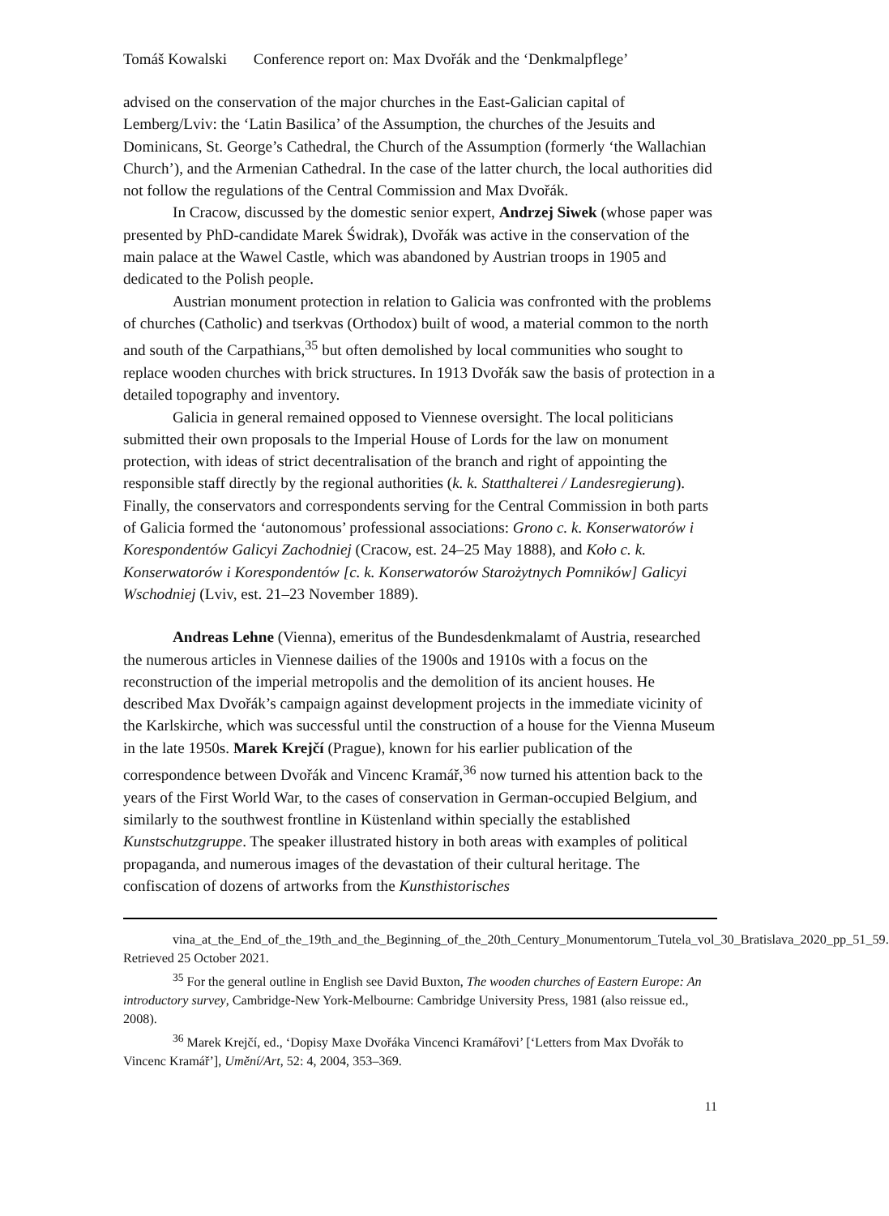Tomáš Kowalski Conference report on: Max Dvořák and the ‘Denkmalpflege’
advised on the conservation of the major churches in the East-Galician capital of Lemberg/Lviv: the ‘Latin Basilica’ of the Assumption, the churches of the Jesuits and Dominicans, St. George’s Cathedral, the Church of the Assumption (formerly ‘the Wallachian Church’), and the Armenian Cathedral. In the case of the latter church, the local authorities did not follow the regulations of the Central Commission and Max Dvořák.
In Cracow, discussed by the domestic senior expert, Andrzej Siwek (whose paper was presented by PhD-candidate Marek Świdrak), Dvořák was active in the conservation of the main palace at the Wawel Castle, which was abandoned by Austrian troops in 1905 and dedicated to the Polish people.
Austrian monument protection in relation to Galicia was confronted with the problems of churches (Catholic) and tserkvas (Orthodox) built of wood, a material common to the north and south of the Carpathians,<sup>35</sup> but often demolished by local communities who sought to replace wooden churches with brick structures. In 1913 Dvořák saw the basis of protection in a detailed topography and inventory.
Galicia in general remained opposed to Viennese oversight. The local politicians submitted their own proposals to the Imperial House of Lords for the law on monument protection, with ideas of strict decentralisation of the branch and right of appointing the responsible staff directly by the regional authorities (k. k. Statthalterei / Landesregierung). Finally, the conservators and correspondents serving for the Central Commission in both parts of Galicia formed the ‘autonomous’ professional associations: Grono c. k. Konserwatorów i Korespondentów Galicyi Zachodniej (Cracow, est. 24–25 May 1888), and Koło c. k. Konserwatorów i Korespondentów [c. k. Konserwatorów Starożytnych Pomników] Galicyi Wschodniej (Lviv, est. 21–23 November 1889).
Andreas Lehne (Vienna), emeritus of the Bundesdenkmalamt of Austria, researched the numerous articles in Viennese dailies of the 1900s and 1910s with a focus on the reconstruction of the imperial metropolis and the demolition of its ancient houses. He described Max Dvořák’s campaign against development projects in the immediate vicinity of the Karlskirche, which was successful until the construction of a house for the Vienna Museum in the late 1950s. Marek Krejčí (Prague), known for his earlier publication of the correspondence between Dvořák and Vincenc Kramář,<sup>36</sup> now turned his attention back to the years of the First World War, to the cases of conservation in German-occupied Belgium, and similarly to the southwest frontline in Küstenland within specially the established Kunstschutzgruppe. The speaker illustrated history in both areas with examples of political propaganda, and numerous images of the devastation of their cultural heritage. The confiscation of dozens of artworks from the Kunsthistorisches
vina_at_the_End_of_the_19th_and_the_Beginning_of_the_20th_Century_Monumentorum_Tutela_vol_30_Bratislava_2020_pp_51_59. Retrieved 25 October 2021.
<sup>35</sup> For the general outline in English see David Buxton, The wooden churches of Eastern Europe: An introductory survey, Cambridge-New York-Melbourne: Cambridge University Press, 1981 (also reissue ed., 2008).
<sup>36</sup> Marek Krejčí, ed., ‘Dopisy Maxe Dvořáka Vincenci Kramářovi’ [‘Letters from Max Dvořák to Vincenc Kramář’], Umění/Art, 52: 4, 2004, 353–369.
11